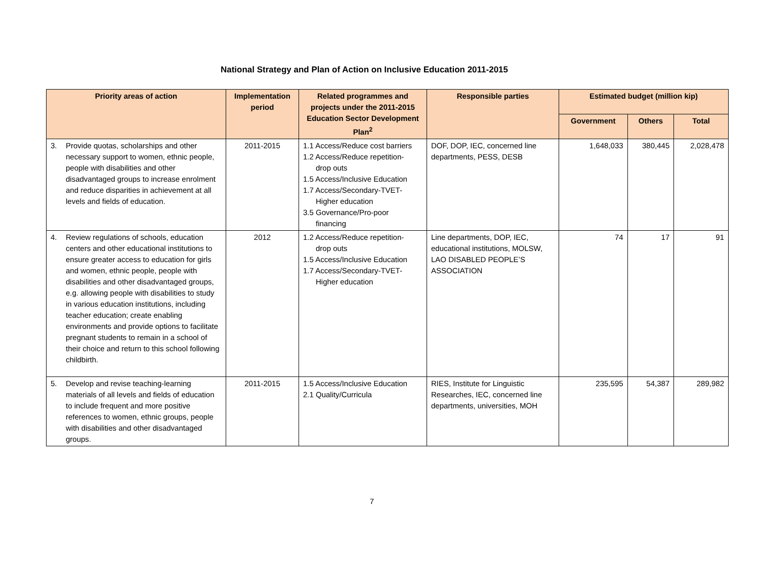National Strategy and Plan of Action on Inclusive Education 2011-2015
| Priority areas of action | Implementation period | Related programmes and projects under the 2011-2015 Education Sector Development Plan<sup>2</sup> | Responsible parties | Estimated budget (million kip) | | |
| --- | --- | --- | --- | --- | --- | --- |
| | | | | Government | Others | Total |
| 3. Provide quotas, scholarships and other necessary support to women, ethnic people, people with disabilities and other disadvantaged groups to increase enrolment and reduce disparities in achievement at all levels and fields of education. | 2011-2015 | 1.1 Access/Reduce cost barriers 1.2 Access/Reduce repetition- drop outs 1.5 Access/Inclusive Education 1.7 Access/Secondary-TVET- Higher education 3.5 Governance/Pro-poor financing | DOF, DOP, IEC, concerned line departments, PESS, DESB | 1,648,033 | 380,445 | 2,028,478 |
| 4. Review regulations of schools, education centers and other educational institutions to ensure greater access to education for girls and women, ethnic people, people with disabilities and other disadvantaged groups, e.g. allowing people with disabilities to study in various education institutions, including teacher education; create enabling environments and provide options to facilitate pregnant students to remain in a school of their choice and return to this school following childbirth. | 2012 | 1.2 Access/Reduce repetition- drop outs 1.5 Access/Inclusive Education 1.7 Access/Secondary-TVET- Higher education | Line departments, DOP, IEC, educational institutions, MOLSW, LAO DISABLED PEOPLE’S ASSOCIATION | 74 | 17 | 91 |
| 5. Develop and revise teaching-learning materials of all levels and fields of education to include frequent and more positive references to women, ethnic groups, people with disabilities and other disadvantaged groups. | 2011-2015 | 1.5 Access/Inclusive Education 2.1 Quality/Curricula | RIES, Institute for Linguistic Researches, IEC, concerned line departments, universities, MOH | 235,595 | 54,387 | 289,982 |
7